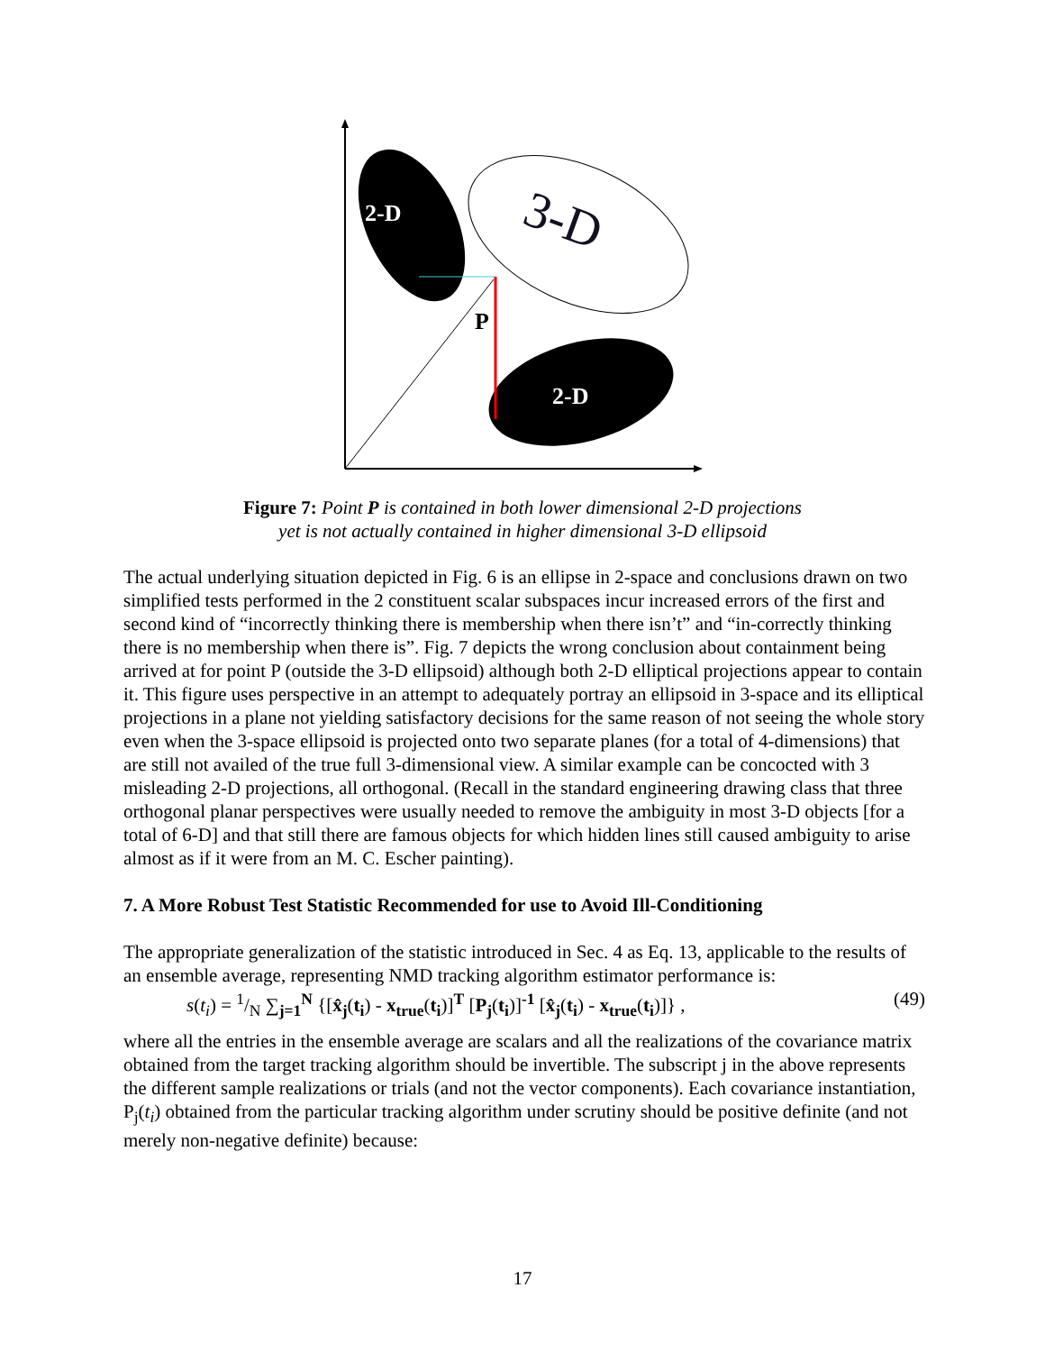2-D
3-D
2-D
P
Figure 7: Point P is contained in both lower dimensional 2-D projections
yet is not actually contained in higher dimensional 3-D ellipsoid
The actual underlying situation depicted in Fig. 6 is an ellipse in 2-space and conclusions drawn on two simplified tests performed in the 2 constituent scalar subspaces incur increased errors of the first and second kind of “incorrectly thinking there is membership when there isn’t” and “in-correctly thinking there is no membership when there is”. Fig. 7 depicts the wrong conclusion about containment being arrived at for point P (outside the 3-D ellipsoid) although both 2-D elliptical projections appear to contain it. This figure uses perspective in an attempt to adequately portray an ellipsoid in 3-space and its elliptical projections in a plane not yielding satisfactory decisions for the same reason of not seeing the whole story even when the 3-space ellipsoid is projected onto two separate planes (for a total of 4-dimensions) that are still not availed of the true full 3-dimensional view. A similar example can be concocted with 3 misleading 2-D projections, all orthogonal. (Recall in the standard engineering drawing class that three orthogonal planar perspectives were usually needed to remove the ambiguity in most 3-D objects [for a total of 6-D] and that still there are famous objects for which hidden lines still caused ambiguity to arise almost as if it were from an M. C. Escher painting).
7. A More Robust Test Statistic Recommended for use to Avoid Ill-Conditioning
The appropriate generalization of the statistic introduced in Sec. 4 as Eq. 13, applicable to the results of an ensemble average, representing NMD tracking algorithm estimator performance is:
s(t<sub>i</sub>) = 1/N ∑<sub>j=1</sub><sup>N</sup> {[x̂<sub>j</sub>(t<sub>i</sub>) - x<sub>true</sub>(t<sub>i</sub>)]<sup>T</sup> [P<sub>j</sub>(t<sub>i</sub>)]<sup>-1</sup> [x̂<sub>j</sub>(t<sub>i</sub>) - x<sub>true</sub>(t<sub>i</sub>)]} , (49)
where all the entries in the ensemble average are scalars and all the realizations of the covariance matrix obtained from the target tracking algorithm should be invertible. The subscript j in the above represents the different sample realizations or trials (and not the vector components). Each covariance instantiation, P<sub>j</sub>(t<sub>i</sub>) obtained from the particular tracking algorithm under scrutiny should be positive definite (and not merely non-negative definite) because:
17